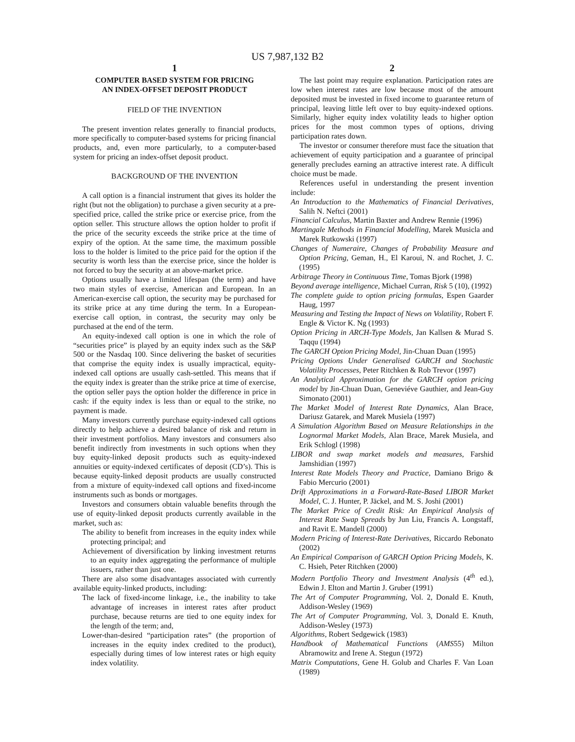US 7,987,132 B2
1
COMPUTER BASED SYSTEM FOR PRICING
AN INDEX-OFFSET DEPOSIT PRODUCT
FIELD OF THE INVENTION
The present invention relates generally to financial products, more specifically to computer-based systems for pricing financial products, and, even more particularly, to a computer-based system for pricing an index-offset deposit product.
BACKGROUND OF THE INVENTION
A call option is a financial instrument that gives its holder the right (but not the obligation) to purchase a given security at a pre-specified price, called the strike price or exercise price, from the option seller. This structure allows the option holder to profit if the price of the security exceeds the strike price at the time of expiry of the option. At the same time, the maximum possible loss to the holder is limited to the price paid for the option if the security is worth less than the exercise price, since the holder is not forced to buy the security at an above-market price.
Options usually have a limited lifespan (the term) and have two main styles of exercise, American and European. In an American-exercise call option, the security may be purchased for its strike price at any time during the term. In a European-exercise call option, in contrast, the security may only be purchased at the end of the term.
An equity-indexed call option is one in which the role of “securities price” is played by an equity index such as the S&P 500 or the Nasdaq 100. Since delivering the basket of securities that comprise the equity index is usually impractical, equity-indexed call options are usually cash-settled. This means that if the equity index is greater than the strike price at time of exercise, the option seller pays the option holder the difference in price in cash: if the equity index is less than or equal to the strike, no payment is made.
Many investors currently purchase equity-indexed call options directly to help achieve a desired balance of risk and return in their investment portfolios. Many investors and consumers also benefit indirectly from investments in such options when they buy equity-linked deposit products such as equity-indexed annuities or equity-indexed certificates of deposit (CD’s). This is because equity-linked deposit products are usually constructed from a mixture of equity-indexed call options and fixed-income instruments such as bonds or mortgages.
Investors and consumers obtain valuable benefits through the use of equity-linked deposit products currently available in the market, such as:
The ability to benefit from increases in the equity index while protecting principal; and
Achievement of diversification by linking investment returns to an equity index aggregating the performance of multiple issuers, rather than just one.
There are also some disadvantages associated with currently available equity-linked products, including:
The lack of fixed-income linkage, i.e., the inability to take advantage of increases in interest rates after product purchase, because returns are tied to one equity index for the length of the term; and,
Lower-than-desired “participation rates” (the proportion of increases in the equity index credited to the product), especially during times of low interest rates or high equity index volatility.
2
The last point may require explanation. Participation rates are low when interest rates are low because most of the amount deposited must be invested in fixed income to guarantee return of principal, leaving little left over to buy equity-indexed options. Similarly, higher equity index volatility leads to higher option prices for the most common types of options, driving participation rates down.
The investor or consumer therefore must face the situation that achievement of equity participation and a guarantee of principal generally precludes earning an attractive interest rate. A difficult choice must be made.
References useful in understanding the present invention include:
An Introduction to the Mathematics of Financial Derivatives, Salih N. Neftci (2001)
Financial Calculus, Martin Baxter and Andrew Rennie (1996)
Martingale Methods in Financial Modelling, Marek Musicla and Marek Rutkowski (1997)
Changes of Numeraire, Changes of Probability Measure and Option Pricing, Geman, H., El Karoui, N. and Rochet, J. C. (1995)
Arbitrage Theory in Continuous Time, Tomas Bjork (1998)
Beyond average intelligence, Michael Curran, Risk 5 (10), (1992)
The complete guide to option pricing formulas, Espen Gaarder Haug, 1997
Measuring and Testing the Impact of News on Volatility, Robert F. Engle & Victor K. Ng (1993)
Option Pricing in ARCH-Type Models, Jan Kallsen & Murad S. Taqqu (1994)
The GARCH Option Pricing Model, Jin-Chuan Duan (1995)
Pricing Options Under Generalised GARCH and Stochastic Volatility Processes, Peter Ritchken & Rob Trevor (1997)
An Analytical Approximation for the GARCH option pricing model by Jin-Chuan Duan, Geneviéve Gauthier, and Jean-Guy Simonato (2001)
The Market Model of Interest Rate Dynamics, Alan Brace, Dariusz Gatarek, and Marek Musiela (1997)
A Simulation Algorithm Based on Measure Relationships in the Lognormal Market Models, Alan Brace, Marek Musiela, and Erik Schlogl (1998)
LIBOR and swap market models and measures, Farshid Jamshidian (1997)
Interest Rate Models Theory and Practice, Damiano Brigo & Fabio Mercurio (2001)
Drift Approximations in a Forward-Rate-Based LIBOR Market Model, C. J. Hunter, P. Jäckel, and M. S. Joshi (2001)
The Market Price of Credit Risk: An Empirical Analysis of Interest Rate Swap Spreads by Jun Liu, Francis A. Longstaff, and Ravit E. Mandell (2000)
Modern Pricing of Interest-Rate Derivatives, Riccardo Rebonato (2002)
An Empirical Comparison of GARCH Option Pricing Models, K. C. Hsieh, Peter Ritchken (2000)
Modern Portfolio Theory and Investment Analysis (4<sup>th</sup> ed.), Edwin J. Elton and Martin J. Gruber (1991)
The Art of Computer Programming, Vol. 2, Donald E. Knuth, Addison-Wesley (1969)
The Art of Computer Programming, Vol. 3, Donald E. Knuth, Addison-Wesley (1973)
Algorithms, Robert Sedgewick (1983)
Handbook of Mathematical Functions (AMS55) Milton Abramowitz and Irene A. Stegun (1972)
Matrix Computations, Gene H. Golub and Charles F. Van Loan (1989)